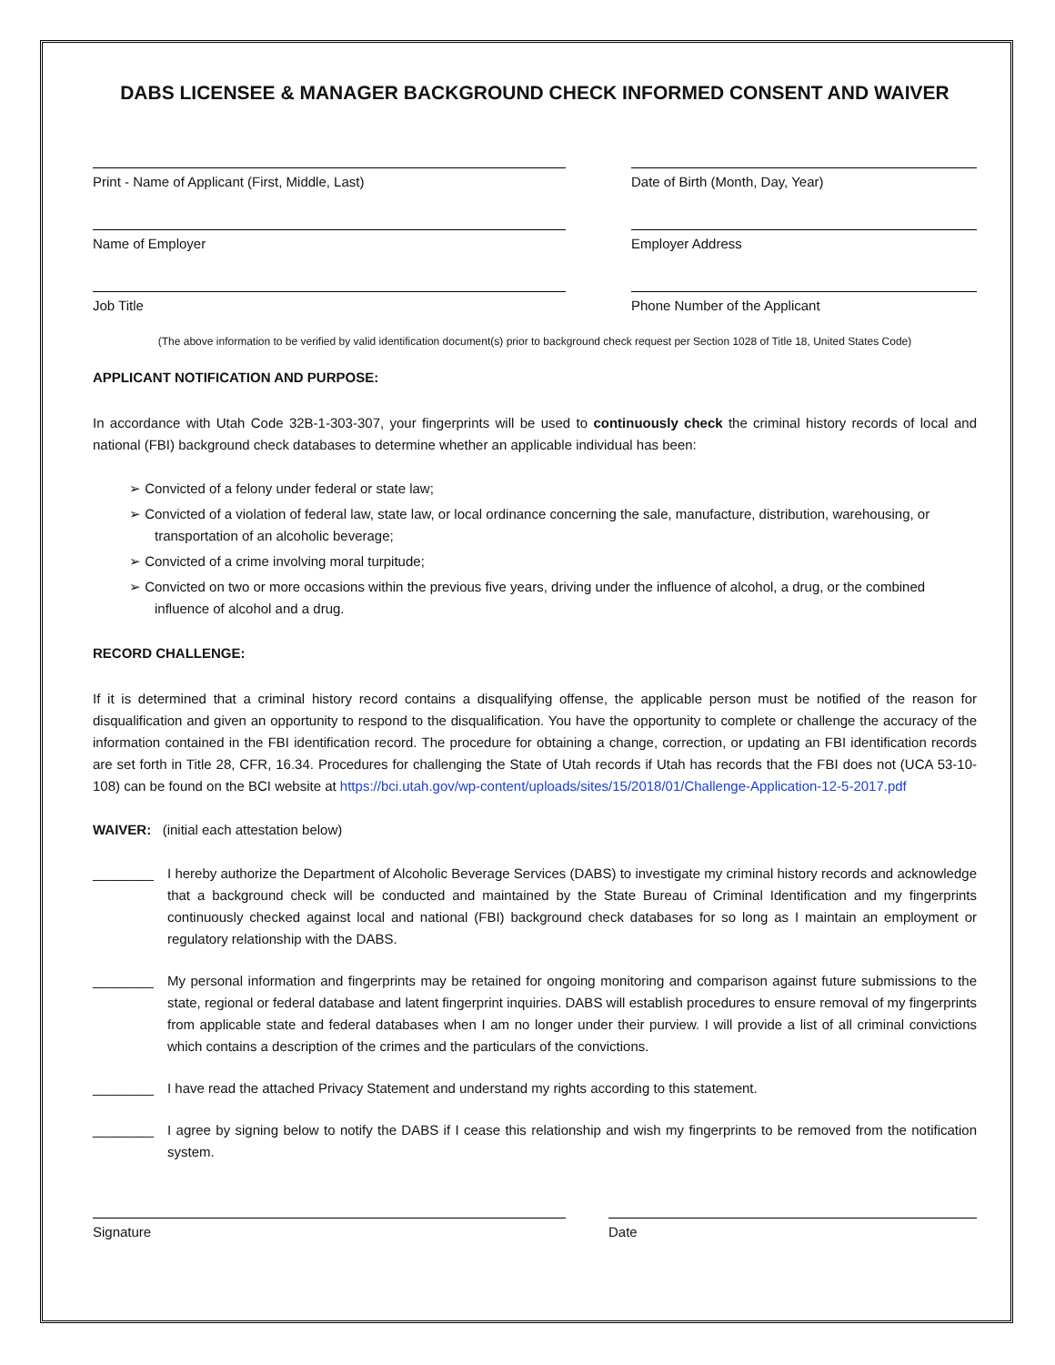DABS LICENSEE & MANAGER BACKGROUND CHECK INFORMED CONSENT AND WAIVER
Print - Name of Applicant (First, Middle, Last) Date of Birth (Month, Day, Year)
Name of Employer Employer Address
Job Title Phone Number of the Applicant
(The above information to be verified by valid identification document(s) prior to background check request per Section 1028 of Title 18, United States Code)
APPLICANT NOTIFICATION AND PURPOSE:
In accordance with Utah Code 32B-1-303-307, your fingerprints will be used to continuously check the criminal history records of local and national (FBI) background check databases to determine whether an applicable individual has been:
➢ Convicted of a felony under federal or state law;
➢ Convicted of a violation of federal law, state law, or local ordinance concerning the sale, manufacture, distribution, warehousing, or transportation of an alcoholic beverage;
➢ Convicted of a crime involving moral turpitude;
➢ Convicted on two or more occasions within the previous five years, driving under the influence of alcohol, a drug, or the combined influence of alcohol and a drug.
RECORD CHALLENGE:
If it is determined that a criminal history record contains a disqualifying offense, the applicable person must be notified of the reason for disqualification and given an opportunity to respond to the disqualification. You have the opportunity to complete or challenge the accuracy of the information contained in the FBI identification record. The procedure for obtaining a change, correction, or updating an FBI identification records are set forth in Title 28, CFR, 16.34. Procedures for challenging the State of Utah records if Utah has records that the FBI does not (UCA 53-10-108) can be found on the BCI website at https://bci.utah.gov/wp-content/uploads/sites/15/2018/01/Challenge-Application-12-5-2017.pdf
WAIVER: (initial each attestation below)
________ I hereby authorize the Department of Alcoholic Beverage Services (DABS) to investigate my criminal history records and acknowledge that a background check will be conducted and maintained by the State Bureau of Criminal Identification and my fingerprints continuously checked against local and national (FBI) background check databases for so long as I maintain an employment or regulatory relationship with the DABS.
________ My personal information and fingerprints may be retained for ongoing monitoring and comparison against future submissions to the state, regional or federal database and latent fingerprint inquiries. DABS will establish procedures to ensure removal of my fingerprints from applicable state and federal databases when I am no longer under their purview. I will provide a list of all criminal convictions which contains a description of the crimes and the particulars of the convictions.
________ I have read the attached Privacy Statement and understand my rights according to this statement.
________ I agree by signing below to notify the DABS if I cease this relationship and wish my fingerprints to be removed from the notification system.
Signature Date